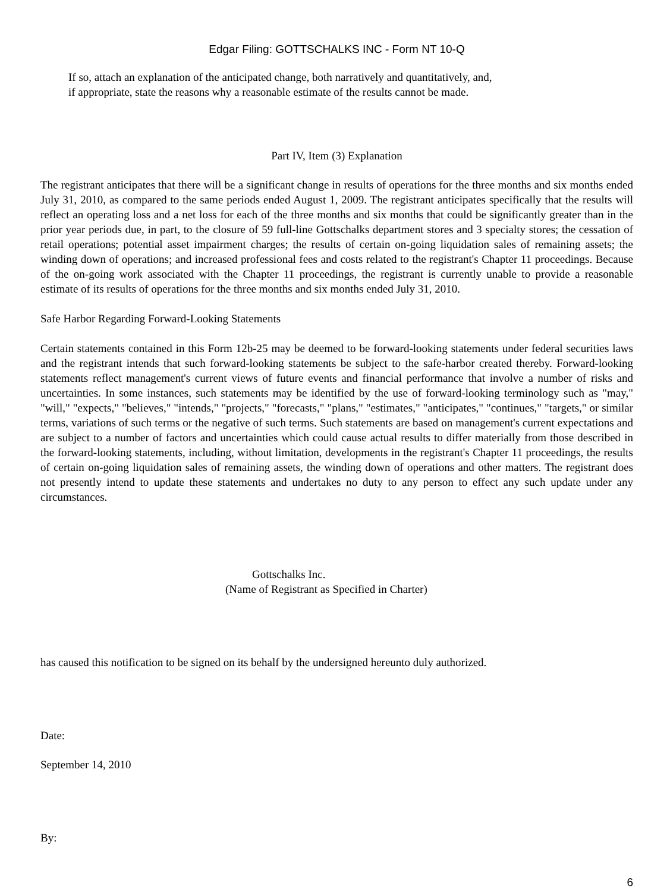Edgar Filing: GOTTSCHALKS INC - Form NT 10-Q
If so, attach an explanation of the anticipated change, both narratively and quantitatively, and,
if appropriate, state the reasons why a reasonable estimate of the results cannot be made.
Part IV, Item (3) Explanation
The registrant anticipates that there will be a significant change in results of operations for the three months and six months ended July 31, 2010, as compared to the same periods ended August 1, 2009. The registrant anticipates specifically that the results will reflect an operating loss and a net loss for each of the three months and six months that could be significantly greater than in the prior year periods due, in part, to the closure of 59 full-line Gottschalks department stores and 3 specialty stores; the cessation of retail operations; potential asset impairment charges; the results of certain on-going liquidation sales of remaining assets; the winding down of operations; and increased professional fees and costs related to the registrant's Chapter 11 proceedings. Because of the on-going work associated with the Chapter 11 proceedings, the registrant is currently unable to provide a reasonable estimate of its results of operations for the three months and six months ended July 31, 2010.
Safe Harbor Regarding Forward-Looking Statements
Certain statements contained in this Form 12b-25 may be deemed to be forward-looking statements under federal securities laws and the registrant intends that such forward-looking statements be subject to the safe-harbor created thereby. Forward-looking statements reflect management's current views of future events and financial performance that involve a number of risks and uncertainties. In some instances, such statements may be identified by the use of forward-looking terminology such as "may," "will," "expects," "believes," "intends," "projects," "forecasts," "plans," "estimates," "anticipates," "continues," "targets," or similar terms, variations of such terms or the negative of such terms. Such statements are based on management's current expectations and are subject to a number of factors and uncertainties which could cause actual results to differ materially from those described in the forward-looking statements, including, without limitation, developments in the registrant's Chapter 11 proceedings, the results of certain on-going liquidation sales of remaining assets, the winding down of operations and other matters. The registrant does not presently intend to update these statements and undertakes no duty to any person to effect any such update under any circumstances.
Gottschalks Inc.
(Name of Registrant as Specified in Charter)
has caused this notification to be signed on its behalf by the undersigned hereunto duly authorized.
Date:
September 14, 2010
By:
6